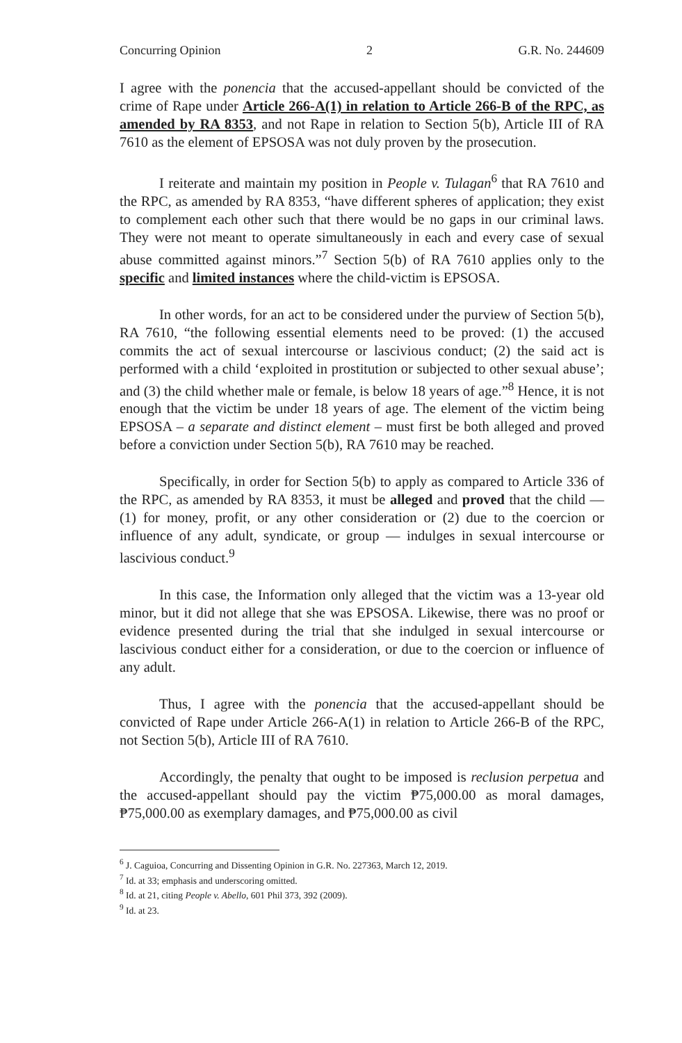Concurring Opinion 2 G.R. No. 244609
I agree with the ponencia that the accused-appellant should be convicted of the crime of Rape under Article 266-A(1) in relation to Article 266-B of the RPC, as amended by RA 8353, and not Rape in relation to Section 5(b), Article III of RA 7610 as the element of EPSOSA was not duly proven by the prosecution.
I reiterate and maintain my position in People v. Tulagan<sup>6</sup> that RA 7610 and the RPC, as amended by RA 8353, “have different spheres of application; they exist to complement each other such that there would be no gaps in our criminal laws. They were not meant to operate simultaneously in each and every case of sexual abuse committed against minors.”<sup>7</sup> Section 5(b) of RA 7610 applies only to the specific and limited instances where the child-victim is EPSOSA.
In other words, for an act to be considered under the purview of Section 5(b), RA 7610, “the following essential elements need to be proved: (1) the accused commits the act of sexual intercourse or lascivious conduct; (2) the said act is performed with a child ‘exploited in prostitution or subjected to other sexual abuse’; and (3) the child whether male or female, is below 18 years of age.”<sup>8</sup> Hence, it is not enough that the victim be under 18 years of age. The element of the victim being EPSOSA – a separate and distinct element – must first be both alleged and proved before a conviction under Section 5(b), RA 7610 may be reached.
Specifically, in order for Section 5(b) to apply as compared to Article 336 of the RPC, as amended by RA 8353, it must be alleged and proved that the child — (1) for money, profit, or any other consideration or (2) due to the coercion or influence of any adult, syndicate, or group — indulges in sexual intercourse or lascivious conduct.<sup>9</sup>
In this case, the Information only alleged that the victim was a 13-year old minor, but it did not allege that she was EPSOSA. Likewise, there was no proof or evidence presented during the trial that she indulged in sexual intercourse or lascivious conduct either for a consideration, or due to the coercion or influence of any adult.
Thus, I agree with the ponencia that the accused-appellant should be convicted of Rape under Article 266-A(1) in relation to Article 266-B of the RPC, not Section 5(b), Article III of RA 7610.
Accordingly, the penalty that ought to be imposed is reclusion perpetua and the accused-appellant should pay the victim ₱75,000.00 as moral damages, ₱75,000.00 as exemplary damages, and ₱75,000.00 as civil
<sup>6</sup> J. Caguioa, Concurring and Dissenting Opinion in G.R. No. 227363, March 12, 2019.
<sup>7</sup> Id. at 33; emphasis and underscoring omitted.
<sup>8</sup> Id. at 21, citing People v. Abello, 601 Phil 373, 392 (2009).
<sup>9</sup> Id. at 23.